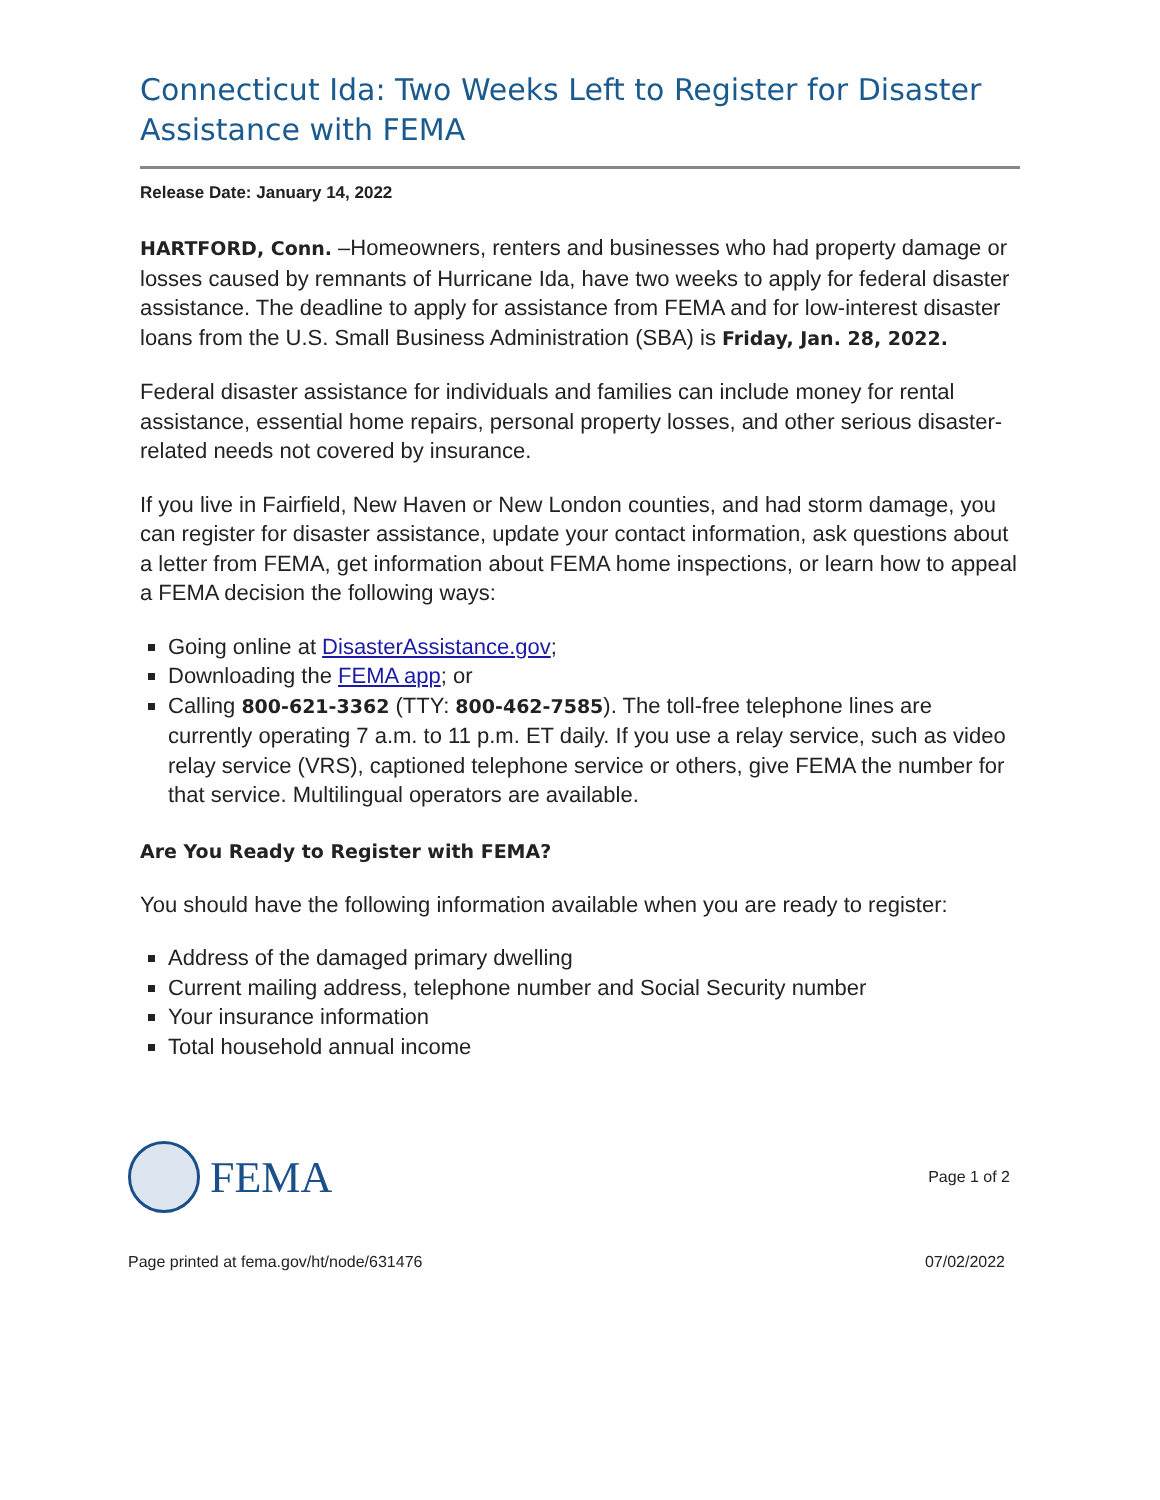Connecticut Ida: Two Weeks Left to Register for Disaster Assistance with FEMA
Release Date: January 14, 2022
HARTFORD, Conn. –Homeowners, renters and businesses who had property damage or losses caused by remnants of Hurricane Ida, have two weeks to apply for federal disaster assistance. The deadline to apply for assistance from FEMA and for low-interest disaster loans from the U.S. Small Business Administration (SBA) is Friday, Jan. 28, 2022.
Federal disaster assistance for individuals and families can include money for rental assistance, essential home repairs, personal property losses, and other serious disaster-related needs not covered by insurance.
If you live in Fairfield, New Haven or New London counties, and had storm damage, you can register for disaster assistance, update your contact information, ask questions about a letter from FEMA, get information about FEMA home inspections, or learn how to appeal a FEMA decision the following ways:
Going online at DisasterAssistance.gov;
Downloading the FEMA app; or
Calling 800-621-3362 (TTY: 800-462-7585). The toll-free telephone lines are currently operating 7 a.m. to 11 p.m. ET daily. If you use a relay service, such as video relay service (VRS), captioned telephone service or others, give FEMA the number for that service. Multilingual operators are available.
Are You Ready to Register with FEMA?
You should have the following information available when you are ready to register:
Address of the damaged primary dwelling
Current mailing address, telephone number and Social Security number
Your insurance information
Total household annual income
FEMA
Page 1 of 2
Page printed at fema.gov/ht/node/631476 07/02/2022